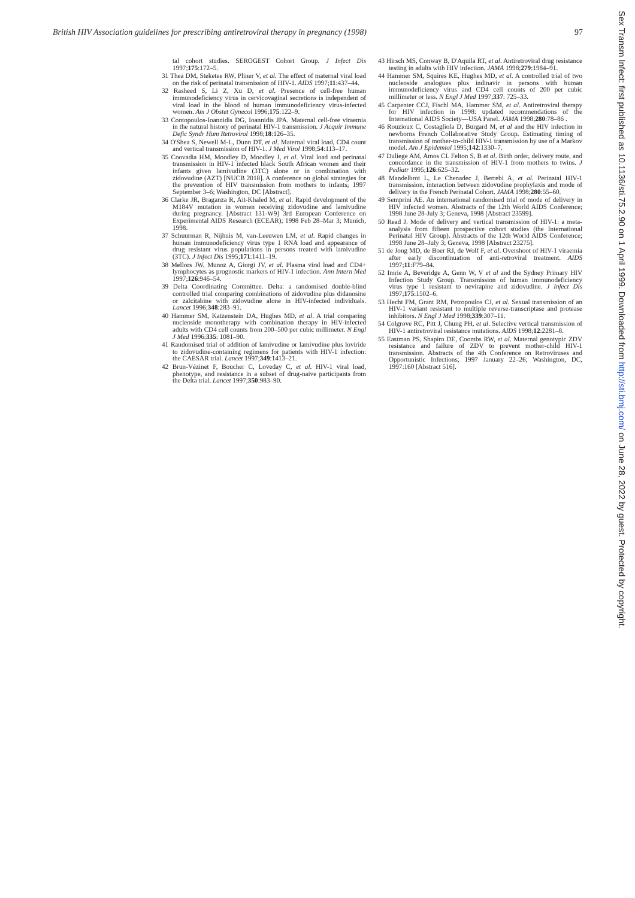British HIV Association guidelines for prescribing antiretroviral therapy in pregnancy (1998) 97
tal cohort studies. SEROGEST Cohort Group. J Infect Dis 1997;175:172–5.
31 Thea DM, Steketee RW, Pliner V, et al. The effect of maternal viral load on the risk of perinatal transmission of HIV-1. AIDS 1997;11:437–44.
32 Rasheed S, Li Z, Xu D, et al. Presence of cell-free human immunodeficiency virus in cervicovaginal secretions is independent of viral load in the blood of human immunodeficiency virus-infected women. Am J Obstet Gynecol 1996;175:122–9.
33 Contopoulos-Ioannidis DG, Ioannidis JPA. Maternal cell-free viraemia in the natural history of perinatal HIV-1 transmission. J Acquir Immune Defic Syndr Hum Retrovirol 1998;18:126–35.
34 O'Shea S, Newell M-L, Dunn DT, et al. Maternal viral load, CD4 count and vertical transmission of HIV-1. J Med Virol 1998;54:113–17.
35 Coovadia HM, Moodley D, Moodley J, et al. Viral load and perinatal transmission in HIV-1 infected black South African women and their infants given lamivudine (3TC) alone or in combination with zidovudine (AZT) [NUCB 2018]. A conference on global strategies for the prevention of HIV transmission from mothers to infants; 1997 September 3–6; Washington, DC [Abstract].
36 Clarke JR, Braganza R, Ait-Khaled M, et al. Rapid development of the M184V mutation in women receiving zidovudine and lamivudine during pregnancy. [Abstract 131-W9] 3rd European Conference on Experimental AIDS Research (ECEAR); 1998 Feb 28–Mar 3; Munich, 1998.
37 Schuurman R, Nijhuis M, van-Leeuwen LM, et al. Rapid changes in human immunodeficiency virus type 1 RNA load and appearance of drug resistant virus populations in persons treated with lamivudine (3TC). J Infect Dis 1995;171:1411–19.
38 Mellors JW, Munoz A, Giorgi JV, et al. Plasma viral load and CD4+ lymphocytes as prognostic markers of HIV-1 infection. Ann Intern Med 1997;126:946–54.
39 Delta Coordinating Committee. Delta: a randomised double-blind controlled trial comparing combinations of zidovudine plus didanosine or zalcitabine with zidovudine alone in HIV-infected individuals. Lancet 1996;348:283–91.
40 Hammer SM, Katzenstein DA, Hughes MD, et al. A trial comparing nucleoside monotherapy with combination therapy in HIV-infected adults with CD4 cell counts from 200–500 per cubic millimeter. N Engl J Med 1996:335: 1081–90.
41 Randomised trial of addition of lamivudine or lamivudine plus loviride to zidovudine-containing regimens for patients with HIV-1 infection: the CAESAR trial. Lancet 1997;349:1413–21.
42 Brun-Vézinet F, Boucher C, Loveday C, et al. HIV-1 viral load, phenotype, and resistance in a subset of drug-naive participants from the Delta trial. Lancet 1997;350:983–90.
43 Hirsch MS, Conway B, D'Aquila RT, et al. Antiretroviral drug resistance testing in adults with HIV infection. JAMA 1998;279:1984–91.
44 Hammer SM, Squires KE, Hughes MD, et al. A controlled trial of two nucleoside analogues plus indinavir in persons with human immunodeficiency virus and CD4 cell counts of 200 per cubic millimeter or less. N Engl J Med 1997;337: 725–33.
45 Carpenter CCJ, Fischl MA, Hammer SM, et al. Antiretroviral therapy for HIV infection in 1998: updated recommendations of the International AIDS Society—USA Panel. JAMA 1998;280:78–86 .
46 Rouzioux C, Costagliola D, Burgard M, et al and the HIV infection in newborns French Collaborative Study Group. Estimating timing of transmission of mother-to-child HIV-1 transmission by use of a Markov model. Am J Epidemiol 1995;142:1330–7.
47 Duliege AM, Amos CL Felton S, B et al. Birth order, delivery route, and concordance in the transmission of HIV-1 from mothers to twins. J Pediatr 1995;126:625–32.
48 Mandelbrot L, Le Chenadec J, Berrebi A, et al. Perinatal HIV-1 transmission, interaction between zidovudine prophylaxis and mode of delivery in the French Perinatal Cohort. JAMA 1998;280:55–60.
49 Semprini AE. An international randomised trial of mode of delivery in HIV infected women. Abstracts of the 12th World AIDS Conference; 1998 June 28-July 3; Geneva, 1998 [Abstract 23599].
50 Read J. Mode of delivery and vertical transmission of HIV-1: a meta-analysis from fifteen prospective cohort studies (the International Perinatal HIV Group). Abstracts of the 12th World AIDS Conference; 1998 June 28–July 3; Geneva, 1998 [Abstract 23275].
51 de Jong MD, de Boer RJ, de Wolf F, et al. Overshoot of HIV-1 viraemia after early discontinuation of anti-retroviral treatment. AIDS 1997;11:F79–84.
52 Imrie A, Beveridge A, Genn W, V et al and the Sydney Primary HIV Infection Study Group. Transmission of human immunodeficiency virus type 1 resistant to nevirapine and zidovudine. J Infect Dis 1997;175:1502–6.
53 Hecht FM, Grant RM, Petropoulos CJ, et al. Sexual transmission of an HIV-1 variant resistant to multiple reverse-transcriptase and protease inhibitors. N Engl J Med 1998;339:307–11.
54 Colgrove RC, Pitt J, Chung PH, et al. Selective vertical transmission of HIV-1 antiretroviral resistance mutations. AIDS 1998;12:2281–8.
55 Eastman PS, Shapiro DE, Coombs RW, et al. Maternal genotypic ZDV resistance and failure of ZDV to prevent mother-child HIV-1 transmission. Abstracts of the 4th Conference on Retroviruses and Opportunistic Infections; 1997 January 22–26; Washington, DC, 1997:160 [Abstract 516].
Sex Transm Infect: first published as 10.1136/sti.75.2.90 on 1 April 1999. Downloaded from http://sti.bmj.com/ on June 28, 2022 by guest. Protected by copyright.